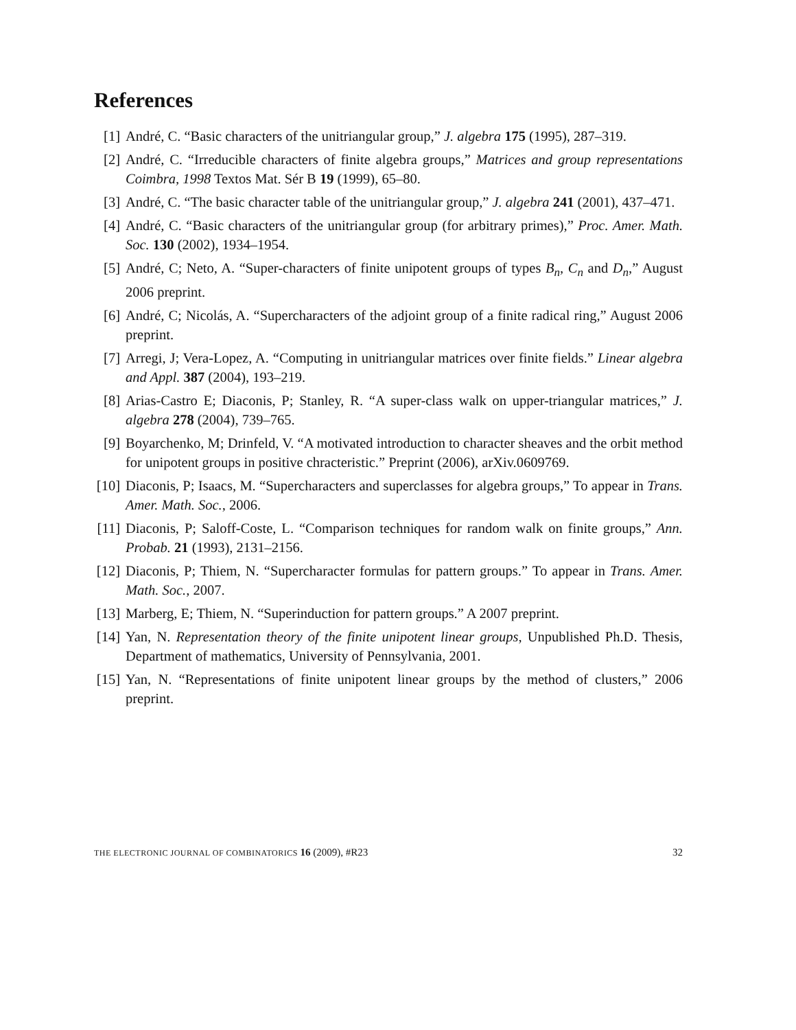References
[1] André, C. “Basic characters of the unitriangular group,” J. algebra 175 (1995), 287–319.
[2] André, C. “Irreducible characters of finite algebra groups,” Matrices and group representations Coimbra, 1998 Textos Mat. Sér B 19 (1999), 65–80.
[3] André, C. “The basic character table of the unitriangular group,” J. algebra 241 (2001), 437–471.
[4] André, C. “Basic characters of the unitriangular group (for arbitrary primes),” Proc. Amer. Math. Soc. 130 (2002), 1934–1954.
[5] André, C; Neto, A. “Super-characters of finite unipotent groups of types B<sub>n</sub>, C<sub>n</sub> and D<sub>n</sub>,” August 2006 preprint.
[6] André, C; Nicolás, A. “Supercharacters of the adjoint group of a finite radical ring,” August 2006 preprint.
[7] Arregi, J; Vera-Lopez, A. “Computing in unitriangular matrices over finite fields.” Linear algebra and Appl. 387 (2004), 193–219.
[8] Arias-Castro E; Diaconis, P; Stanley, R. “A super-class walk on upper-triangular matrices,” J. algebra 278 (2004), 739–765.
[9] Boyarchenko, M; Drinfeld, V. “A motivated introduction to character sheaves and the orbit method for unipotent groups in positive chracteristic.” Preprint (2006), arXiv.0609769.
[10]
Diaconis, P; Isaacs, M. “Supercharacters and superclasses for algebra groups,” To appear in Trans. Amer. Math. Soc., 2006.
[11]
Diaconis, P; Saloff-Coste, L. “Comparison techniques for random walk on finite groups,” Ann. Probab. 21 (1993), 2131–2156.
[12]
Diaconis, P; Thiem, N. “Supercharacter formulas for pattern groups.” To appear in Trans. Amer. Math. Soc., 2007.
[13]
Marberg, E; Thiem, N. “Superinduction for pattern groups.” A 2007 preprint.
[14]
Yan, N. Representation theory of the finite unipotent linear groups, Unpublished Ph.D. Thesis, Department of mathematics, University of Pennsylvania, 2001.
[15]
Yan, N. “Representations of finite unipotent linear groups by the method of clusters,” 2006 preprint.
THE ELECTRONIC JOURNAL OF COMBINATORICS 16 (2009), #R23
32